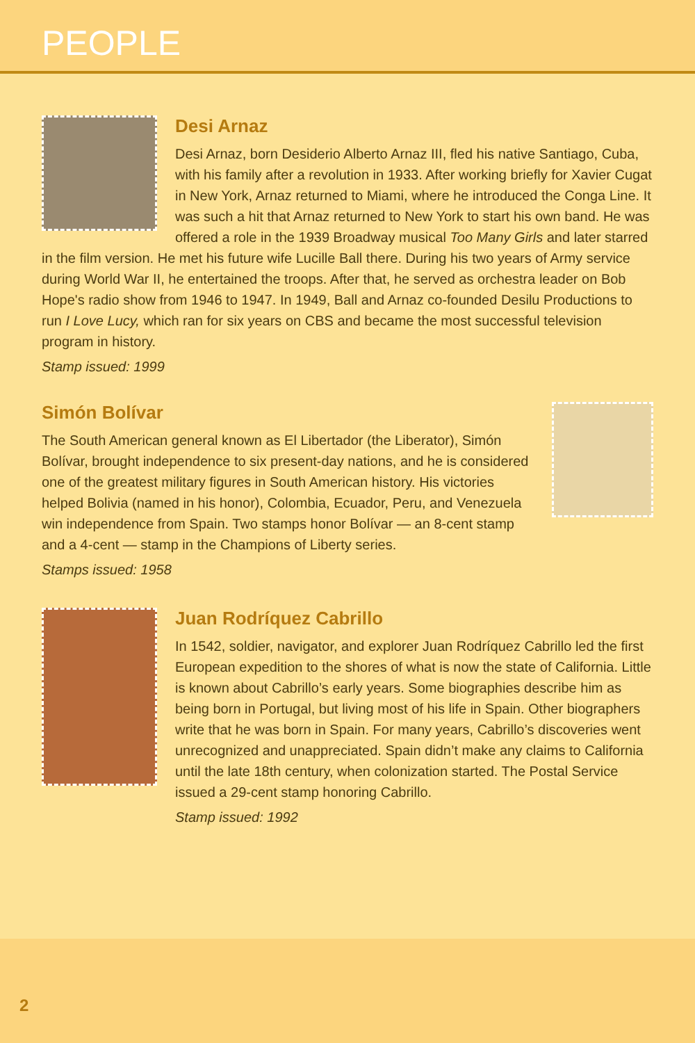PEOPLE
Desi Arnaz
Desi Arnaz, born Desiderio Alberto Arnaz III, fled his native Santiago, Cuba, with his family after a revolution in 1933. After working briefly for Xavier Cugat in New York, Arnaz returned to Miami, where he introduced the Conga Line. It was such a hit that Arnaz returned to New York to start his own band. He was offered a role in the 1939 Broadway musical Too Many Girls and later starred in the film version. He met his future wife Lucille Ball there. During his two years of Army service during World War II, he entertained the troops. After that, he served as orchestra leader on Bob Hope's radio show from 1946 to 1947. In 1949, Ball and Arnaz co-founded Desilu Productions to run I Love Lucy, which ran for six years on CBS and became the most successful television program in history.
Stamp issued: 1999
Simón Bolívar
The South American general known as El Libertador (the Liberator), Simón Bolívar, brought independence to six present-day nations, and he is considered one of the greatest military figures in South American history. His victories helped Bolivia (named in his honor), Colombia, Ecuador, Peru, and Venezuela win independence from Spain. Two stamps honor Bolívar — an 8-cent stamp and a 4-cent — stamp in the Champions of Liberty series.
Stamps issued: 1958
Juan Rodríquez Cabrillo
In 1542, soldier, navigator, and explorer Juan Rodríquez Cabrillo led the first European expedition to the shores of what is now the state of California. Little is known about Cabrillo’s early years. Some biographies describe him as being born in Portugal, but living most of his life in Spain. Other biographers write that he was born in Spain. For many years, Cabrillo’s discoveries went unrecognized and unappreciated. Spain didn’t make any claims to California until the late 18th century, when colonization started. The Postal Service issued a 29-cent stamp honoring Cabrillo.
Stamp issued: 1992
2